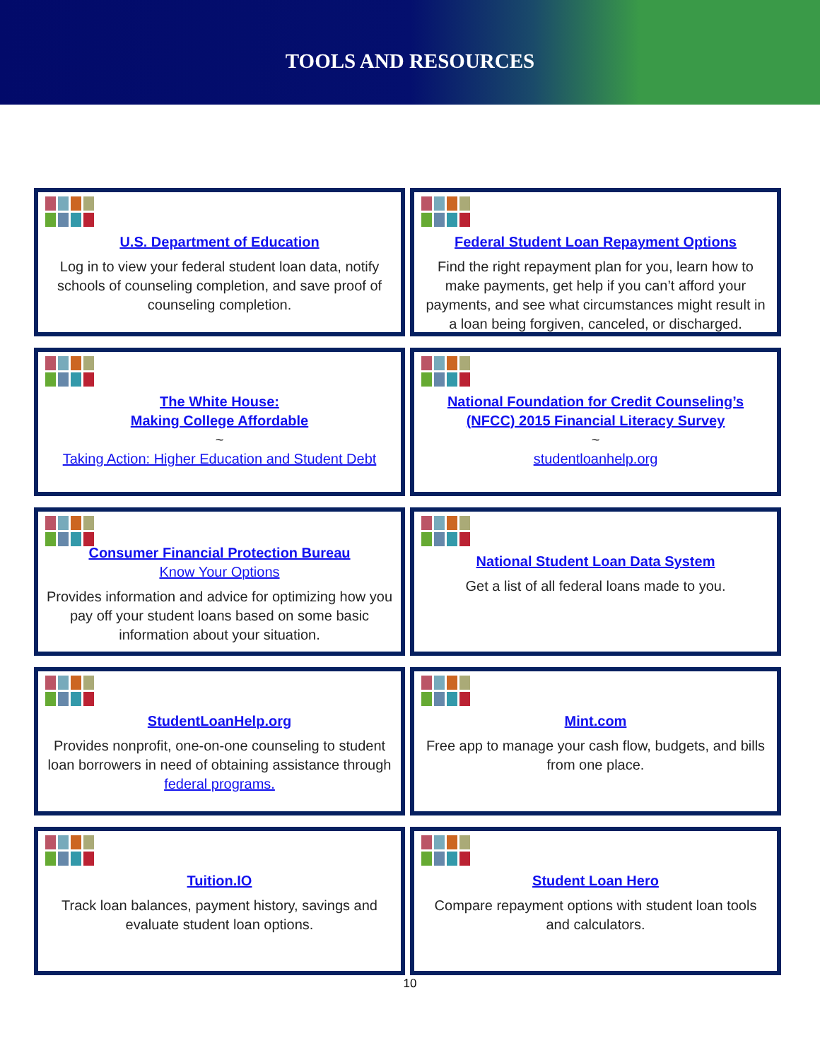TOOLS AND RESOURCES
U.S. Department of Education
Log in to view your federal student loan data, notify schools of counseling completion, and save proof of counseling completion.
Federal Student Loan Repayment Options
Find the right repayment plan for you, learn how to make payments, get help if you can’t afford your payments, and see what circumstances might result in a loan being forgiven, canceled, or discharged.
The White House:
Making College Affordable
~
Taking Action: Higher Education and Student Debt
National Foundation for Credit Counseling’s (NFCC) 2015 Financial Literacy Survey
~
studentloanhelp.org
Consumer Financial Protection Bureau
Know Your Options
Provides information and advice for optimizing how you pay off your student loans based on some basic information about your situation.
National Student Loan Data System
Get a list of all federal loans made to you.
StudentLoanHelp.org
Provides nonprofit, one-on-one counseling to student loan borrowers in need of obtaining assistance through federal programs.
Mint.com
Free app to manage your cash flow, budgets, and bills from one place.
Tuition.IO
Track loan balances, payment history, savings and evaluate student loan options.
Student Loan Hero
Compare repayment options with student loan tools and calculators.
10